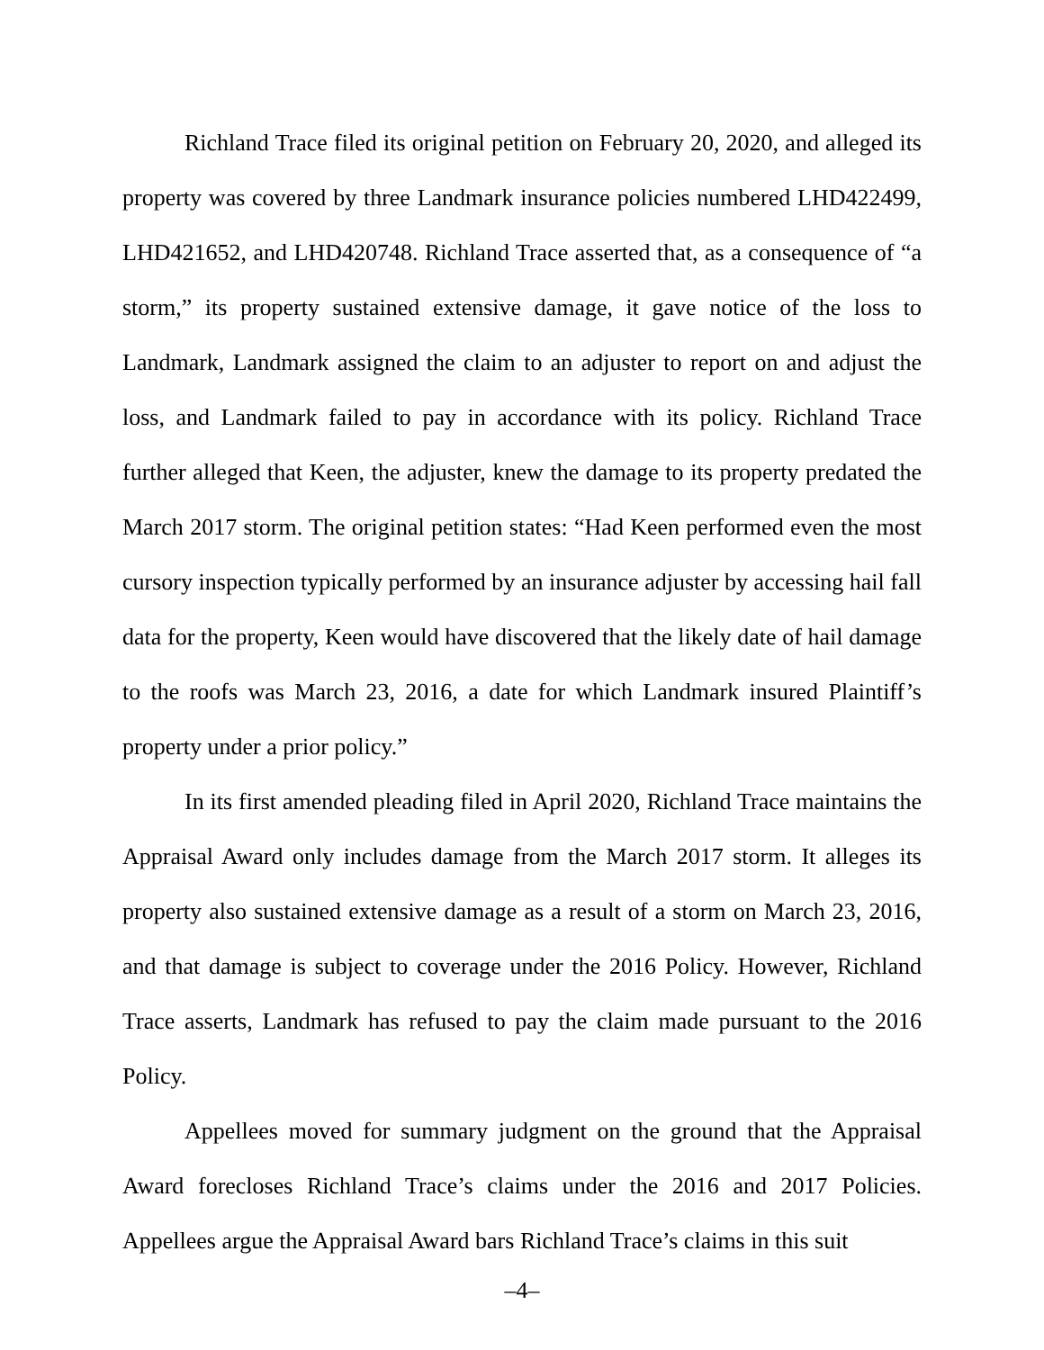Richland Trace filed its original petition on February 20, 2020, and alleged its property was covered by three Landmark insurance policies numbered LHD422499, LHD421652, and LHD420748. Richland Trace asserted that, as a consequence of “a storm,” its property sustained extensive damage, it gave notice of the loss to Landmark, Landmark assigned the claim to an adjuster to report on and adjust the loss, and Landmark failed to pay in accordance with its policy. Richland Trace further alleged that Keen, the adjuster, knew the damage to its property predated the March 2017 storm. The original petition states: “Had Keen performed even the most cursory inspection typically performed by an insurance adjuster by accessing hail fall data for the property, Keen would have discovered that the likely date of hail damage to the roofs was March 23, 2016, a date for which Landmark insured Plaintiff’s property under a prior policy.”
In its first amended pleading filed in April 2020, Richland Trace maintains the Appraisal Award only includes damage from the March 2017 storm. It alleges its property also sustained extensive damage as a result of a storm on March 23, 2016, and that damage is subject to coverage under the 2016 Policy. However, Richland Trace asserts, Landmark has refused to pay the claim made pursuant to the 2016 Policy.
Appellees moved for summary judgment on the ground that the Appraisal Award forecloses Richland Trace’s claims under the 2016 and 2017 Policies. Appellees argue the Appraisal Award bars Richland Trace’s claims in this suit
–4–